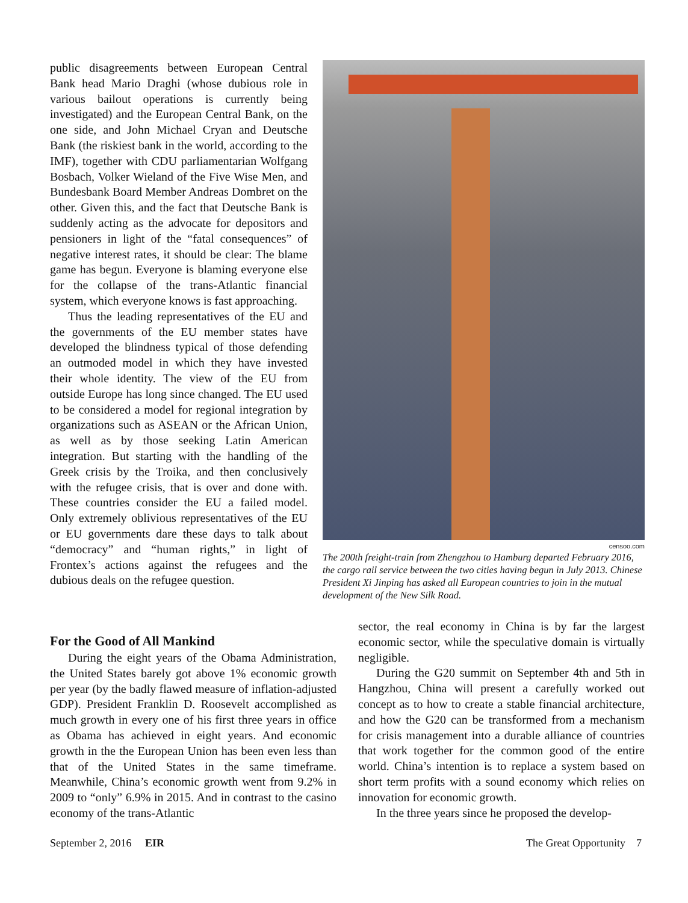public disagreements between European Central Bank head Mario Draghi (whose dubious role in various bailout operations is currently being investigated) and the European Central Bank, on the one side, and John Michael Cryan and Deutsche Bank (the riskiest bank in the world, according to the IMF), together with CDU parliamentarian Wolfgang Bosbach, Volker Wieland of the Five Wise Men, and Bundesbank Board Member Andreas Dombret on the other. Given this, and the fact that Deutsche Bank is suddenly acting as the advocate for depositors and pensioners in light of the “fatal consequences” of negative interest rates, it should be clear: The blame game has begun. Everyone is blaming everyone else for the collapse of the trans-Atlantic financial system, which everyone knows is fast approaching.
Thus the leading representatives of the EU and the governments of the EU member states have developed the blindness typical of those defending an outmoded model in which they have invested their whole identity. The view of the EU from outside Europe has long since changed. The EU used to be considered a model for regional integration by organizations such as ASEAN or the African Union, as well as by those seeking Latin American integration. But starting with the handling of the Greek crisis by the Troika, and then conclusively with the refugee crisis, that is over and done with. These countries consider the EU a failed model. Only extremely oblivious representatives of the EU or EU governments dare these days to talk about “democracy” and “human rights,” in light of Frontex’s actions against the refugees and the dubious deals on the refugee question.
censoo.com
The 200th freight-train from Zhengzhou to Hamburg departed February 2016, the cargo rail service between the two cities having begun in July 2013. Chinese President Xi Jinping has asked all European countries to join in the mutual development of the New Silk Road.
For the Good of All Mankind
During the eight years of the Obama Administration, the United States barely got above 1% economic growth per year (by the badly flawed measure of inflation-adjusted GDP). President Franklin D. Roosevelt accomplished as much growth in every one of his first three years in office as Obama has achieved in eight years. And economic growth in the the European Union has been even less than that of the United States in the same timeframe. Meanwhile, China’s economic growth went from 9.2% in 2009 to “only” 6.9% in 2015. And in contrast to the casino economy of the trans-Atlantic
sector, the real economy in China is by far the largest economic sector, while the speculative domain is virtually negligible.
During the G20 summit on September 4th and 5th in Hangzhou, China will present a carefully worked out concept as to how to create a stable financial architecture, and how the G20 can be transformed from a mechanism for crisis management into a durable alliance of countries that work together for the common good of the entire world. China’s intention is to replace a system based on short term profits with a sound economy which relies on innovation for economic growth.
In the three years since he proposed the develop-
September 2, 2016 EIR The Great Opportunity 7